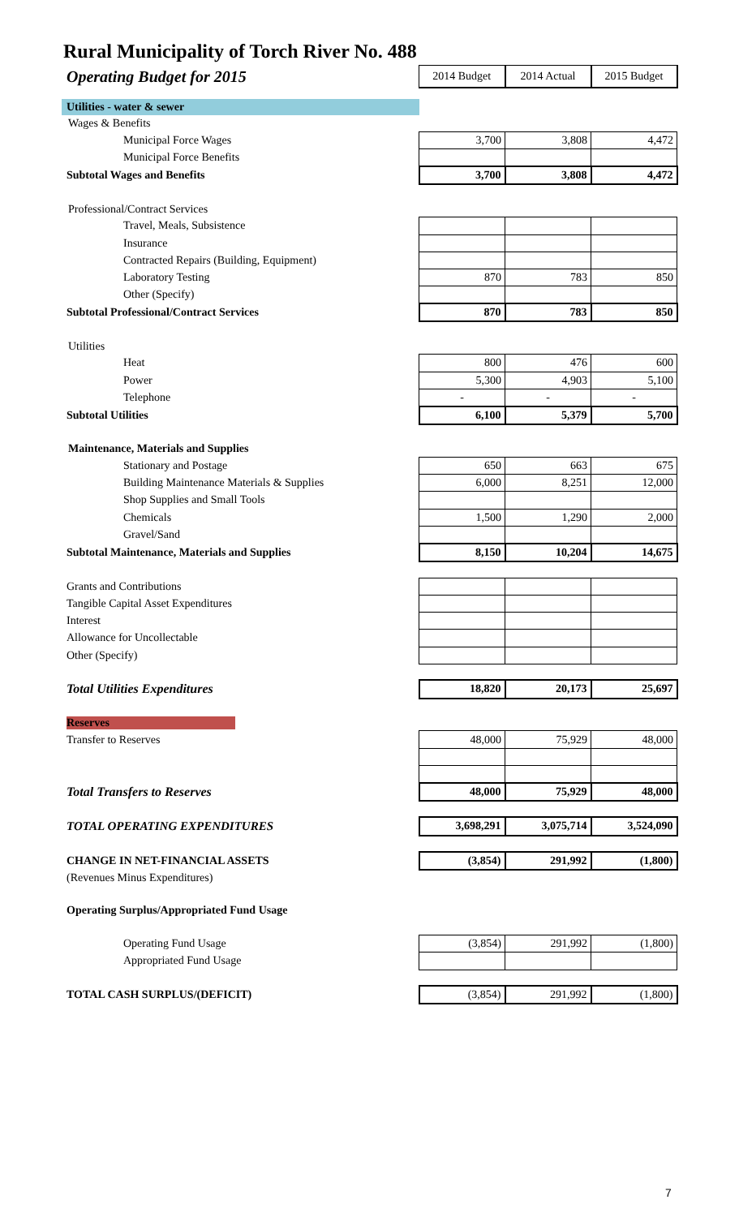Rural Municipality of Torch River No. 488
| Operating Budget for 2015 | 2014 Budget | 2014 Actual | 2015 Budget |
| Utilities - water & sewer | | | |
| Wages & Benefits | | | |
| Municipal Force Wages | 3,700 | 3,808 | 4,472 |
| Municipal Force Benefits | | | |
| Subtotal Wages and Benefits | 3,700 | 3,808 | 4,472 |
| Professional/Contract Services | | | |
| Travel, Meals, Subsistence | | | |
| Insurance | | | |
| Contracted Repairs (Building, Equipment) | | | |
| Laboratory Testing | 870 | 783 | 850 |
| Other (Specify) | | | |
| Subtotal Professional/Contract Services | 870 | 783 | 850 |
| Utilities | | | |
| Heat | 800 | 476 | 600 |
| Power | 5,300 | 4,903 | 5,100 |
| Telephone | - | - | - |
| Subtotal Utilities | 6,100 | 5,379 | 5,700 |
| Maintenance, Materials and Supplies | | | |
| Stationary and Postage | 650 | 663 | 675 |
| Building Maintenance Materials & Supplies | 6,000 | 8,251 | 12,000 |
| Shop Supplies and Small Tools | | | |
| Chemicals | 1,500 | 1,290 | 2,000 |
| Gravel/Sand | | | |
| Subtotal Maintenance, Materials and Supplies | 8,150 | 10,204 | 14,675 |
| Grants and Contributions | | | |
| Tangible Capital Asset Expenditures | | | |
| Interest | | | |
| Allowance for Uncollectable | | | |
| Other (Specify) | | | |
| Total Utilities Expenditures | 18,820 | 20,173 | 25,697 |
| Reserves | | | |
| Transfer to Reserves | 48,000 | 75,929 | 48,000 |
| Total Transfers to Reserves | 48,000 | 75,929 | 48,000 |
| TOTAL OPERATING EXPENDITURES | 3,698,291 | 3,075,714 | 3,524,090 |
| CHANGE IN NET-FINANCIAL ASSETS | (3,854) | 291,992 | (1,800) |
| (Revenues Minus Expenditures) | | | |
| Operating Surplus/Appropriated Fund Usage | | | |
| Operating Fund Usage | (3,854) | 291,992 | (1,800) |
| Appropriated Fund Usage | | | |
| TOTAL CASH SURPLUS/(DEFICIT) | (3,854) | 291,992 | (1,800) |
7